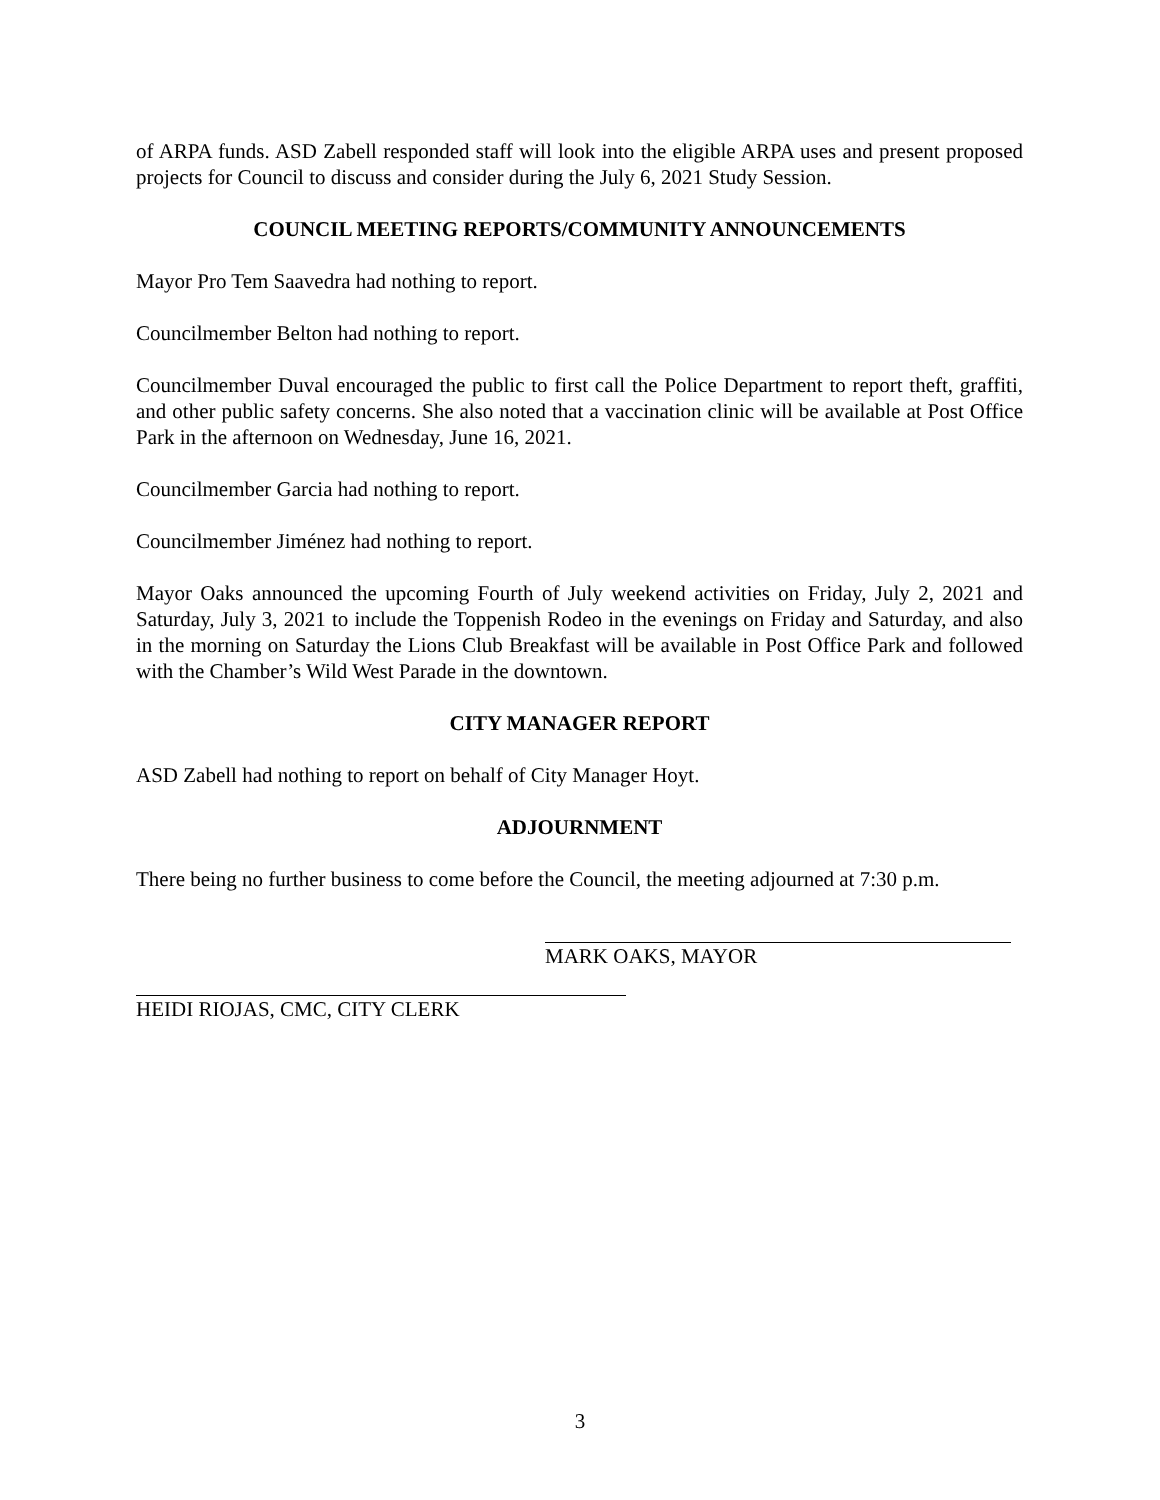of ARPA funds. ASD Zabell responded staff will look into the eligible ARPA uses and present proposed projects for Council to discuss and consider during the July 6, 2021 Study Session.
COUNCIL MEETING REPORTS/COMMUNITY ANNOUNCEMENTS
Mayor Pro Tem Saavedra had nothing to report.
Councilmember Belton had nothing to report.
Councilmember Duval encouraged the public to first call the Police Department to report theft, graffiti, and other public safety concerns. She also noted that a vaccination clinic will be available at Post Office Park in the afternoon on Wednesday, June 16, 2021.
Councilmember Garcia had nothing to report.
Councilmember Jiménez had nothing to report.
Mayor Oaks announced the upcoming Fourth of July weekend activities on Friday, July 2, 2021 and Saturday, July 3, 2021 to include the Toppenish Rodeo in the evenings on Friday and Saturday, and also in the morning on Saturday the Lions Club Breakfast will be available in Post Office Park and followed with the Chamber’s Wild West Parade in the downtown.
CITY MANAGER REPORT
ASD Zabell had nothing to report on behalf of City Manager Hoyt.
ADJOURNMENT
There being no further business to come before the Council, the meeting adjourned at 7:30 p.m.
MARK OAKS, MAYOR
HEIDI RIOJAS, CMC, CITY CLERK
3